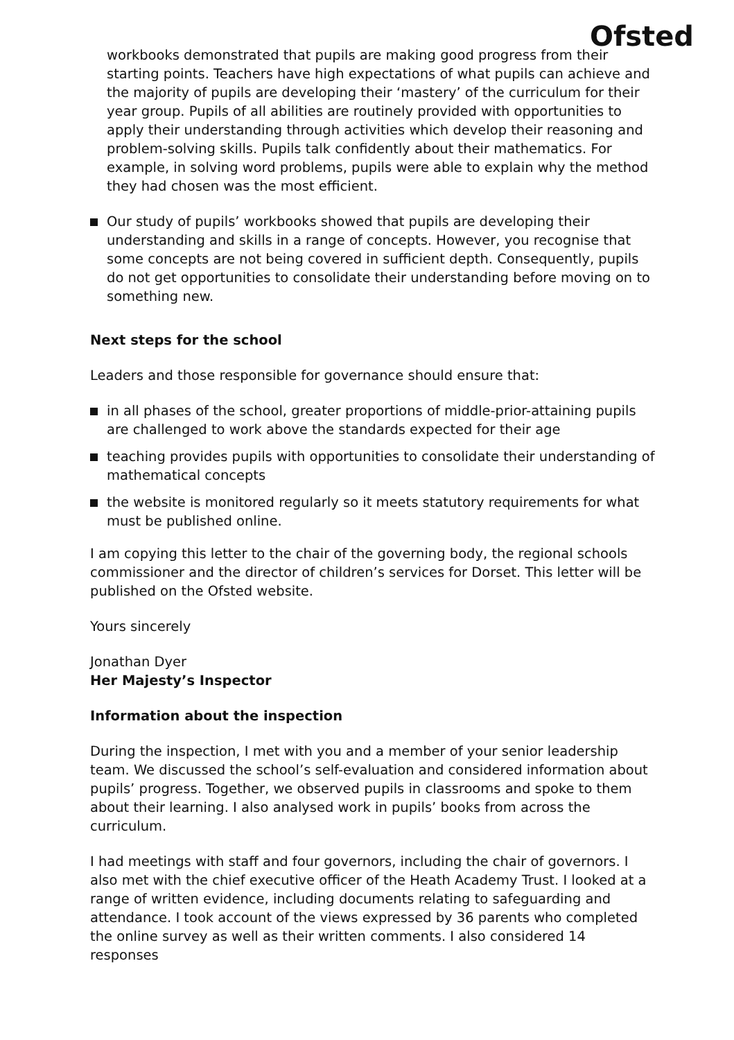Ofsted
workbooks demonstrated that pupils are making good progress from their starting points. Teachers have high expectations of what pupils can achieve and the majority of pupils are developing their ‘mastery’ of the curriculum for their year group. Pupils of all abilities are routinely provided with opportunities to apply their understanding through activities which develop their reasoning and problem-solving skills. Pupils talk confidently about their mathematics. For example, in solving word problems, pupils were able to explain why the method they had chosen was the most efficient.
Our study of pupils’ workbooks showed that pupils are developing their understanding and skills in a range of concepts. However, you recognise that some concepts are not being covered in sufficient depth. Consequently, pupils do not get opportunities to consolidate their understanding before moving on to something new.
Next steps for the school
Leaders and those responsible for governance should ensure that:
in all phases of the school, greater proportions of middle-prior-attaining pupils are challenged to work above the standards expected for their age
teaching provides pupils with opportunities to consolidate their understanding of mathematical concepts
the website is monitored regularly so it meets statutory requirements for what must be published online.
I am copying this letter to the chair of the governing body, the regional schools commissioner and the director of children’s services for Dorset. This letter will be published on the Ofsted website.
Yours sincerely
Jonathan Dyer
Her Majesty’s Inspector
Information about the inspection
During the inspection, I met with you and a member of your senior leadership team. We discussed the school’s self-evaluation and considered information about pupils’ progress. Together, we observed pupils in classrooms and spoke to them about their learning. I also analysed work in pupils’ books from across the curriculum.
I had meetings with staff and four governors, including the chair of governors. I also met with the chief executive officer of the Heath Academy Trust. I looked at a range of written evidence, including documents relating to safeguarding and attendance. I took account of the views expressed by 36 parents who completed the online survey as well as their written comments. I also considered 14 responses